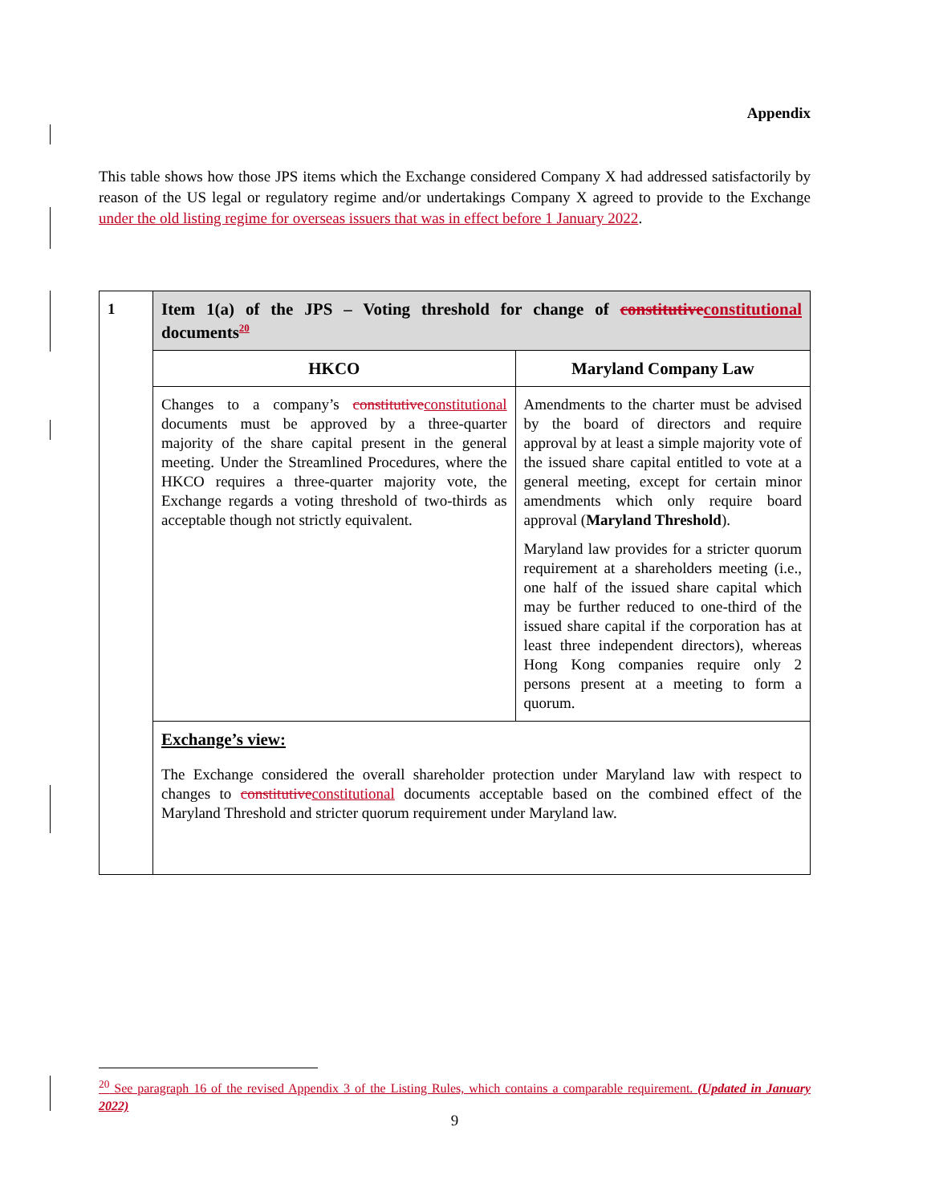Appendix
This table shows how those JPS items which the Exchange considered Company X had addressed satisfactorily by reason of the US legal or regulatory regime and/or undertakings Company X agreed to provide to the Exchange under the old listing regime for overseas issuers that was in effect before 1 January 2022.
| 1 | Item 1(a) of the JPS – Voting threshold for change of constitutive constitutional documents<sup>20</sup> | |
| | HKCO | Maryland Company Law |
| | Changes to a company’s constitutive constitutional documents must be approved by a three-quarter majority of the share capital present in the general meeting. Under the Streamlined Procedures, where the HKCO requires a three-quarter majority vote, the Exchange regards a voting threshold of two-thirds as acceptable though not strictly equivalent. | Amendments to the charter must be advised by the board of directors and require approval by at least a simple majority vote of the issued share capital entitled to vote at a general meeting, except for certain minor amendments which only require board approval ( Maryland Threshold ). Maryland law provides for a stricter quorum requirement at a shareholders meeting (i.e., one half of the issued share capital which may be further reduced to one-third of the issued share capital if the corporation has at least three independent directors), whereas Hong Kong companies require only 2 persons present at a meeting to form a quorum. |
| | Exchange’s view: The Exchange considered the overall shareholder protection under Maryland law with respect to changes to constitutive constitutional documents acceptable based on the combined effect of the Maryland Threshold and stricter quorum requirement under Maryland law. | |
<sup>20</sup> See paragraph 16 of the revised Appendix 3 of the Listing Rules, which contains a comparable requirement. (Updated in January 2022)
9